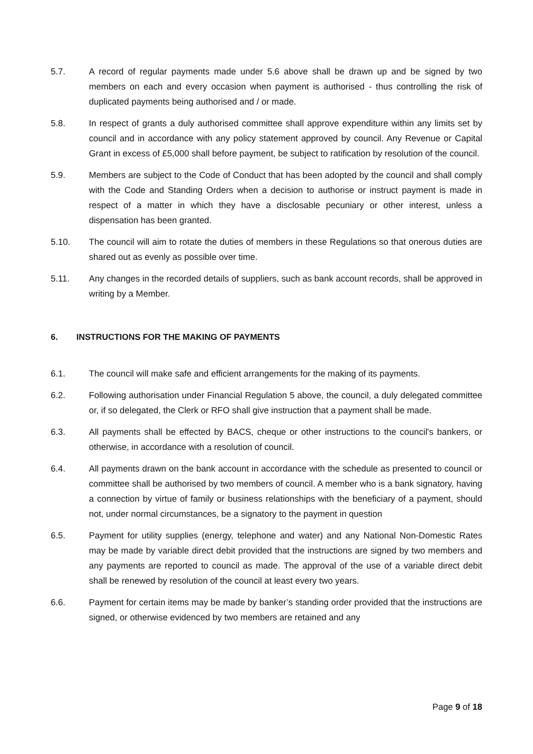5.7. A record of regular payments made under 5.6 above shall be drawn up and be signed by two members on each and every occasion when payment is authorised - thus controlling the risk of duplicated payments being authorised and / or made.
5.8. In respect of grants a duly authorised committee shall approve expenditure within any limits set by council and in accordance with any policy statement approved by council. Any Revenue or Capital Grant in excess of £5,000 shall before payment, be subject to ratification by resolution of the council.
5.9. Members are subject to the Code of Conduct that has been adopted by the council and shall comply with the Code and Standing Orders when a decision to authorise or instruct payment is made in respect of a matter in which they have a disclosable pecuniary or other interest, unless a dispensation has been granted.
5.10. The council will aim to rotate the duties of members in these Regulations so that onerous duties are shared out as evenly as possible over time.
5.11. Any changes in the recorded details of suppliers, such as bank account records, shall be approved in writing by a Member.
6. INSTRUCTIONS FOR THE MAKING OF PAYMENTS
6.1. The council will make safe and efficient arrangements for the making of its payments.
6.2. Following authorisation under Financial Regulation 5 above, the council, a duly delegated committee or, if so delegated, the Clerk or RFO shall give instruction that a payment shall be made.
6.3. All payments shall be effected by BACS, cheque or other instructions to the council's bankers, or otherwise, in accordance with a resolution of council.
6.4. All payments drawn on the bank account in accordance with the schedule as presented to council or committee shall be authorised by two members of council. A member who is a bank signatory, having a connection by virtue of family or business relationships with the beneficiary of a payment, should not, under normal circumstances, be a signatory to the payment in question
6.5. Payment for utility supplies (energy, telephone and water) and any National Non-Domestic Rates may be made by variable direct debit provided that the instructions are signed by two members and any payments are reported to council as made. The approval of the use of a variable direct debit shall be renewed by resolution of the council at least every two years.
6.6. Payment for certain items may be made by banker’s standing order provided that the instructions are signed, or otherwise evidenced by two members are retained and any
Page 9 of 18